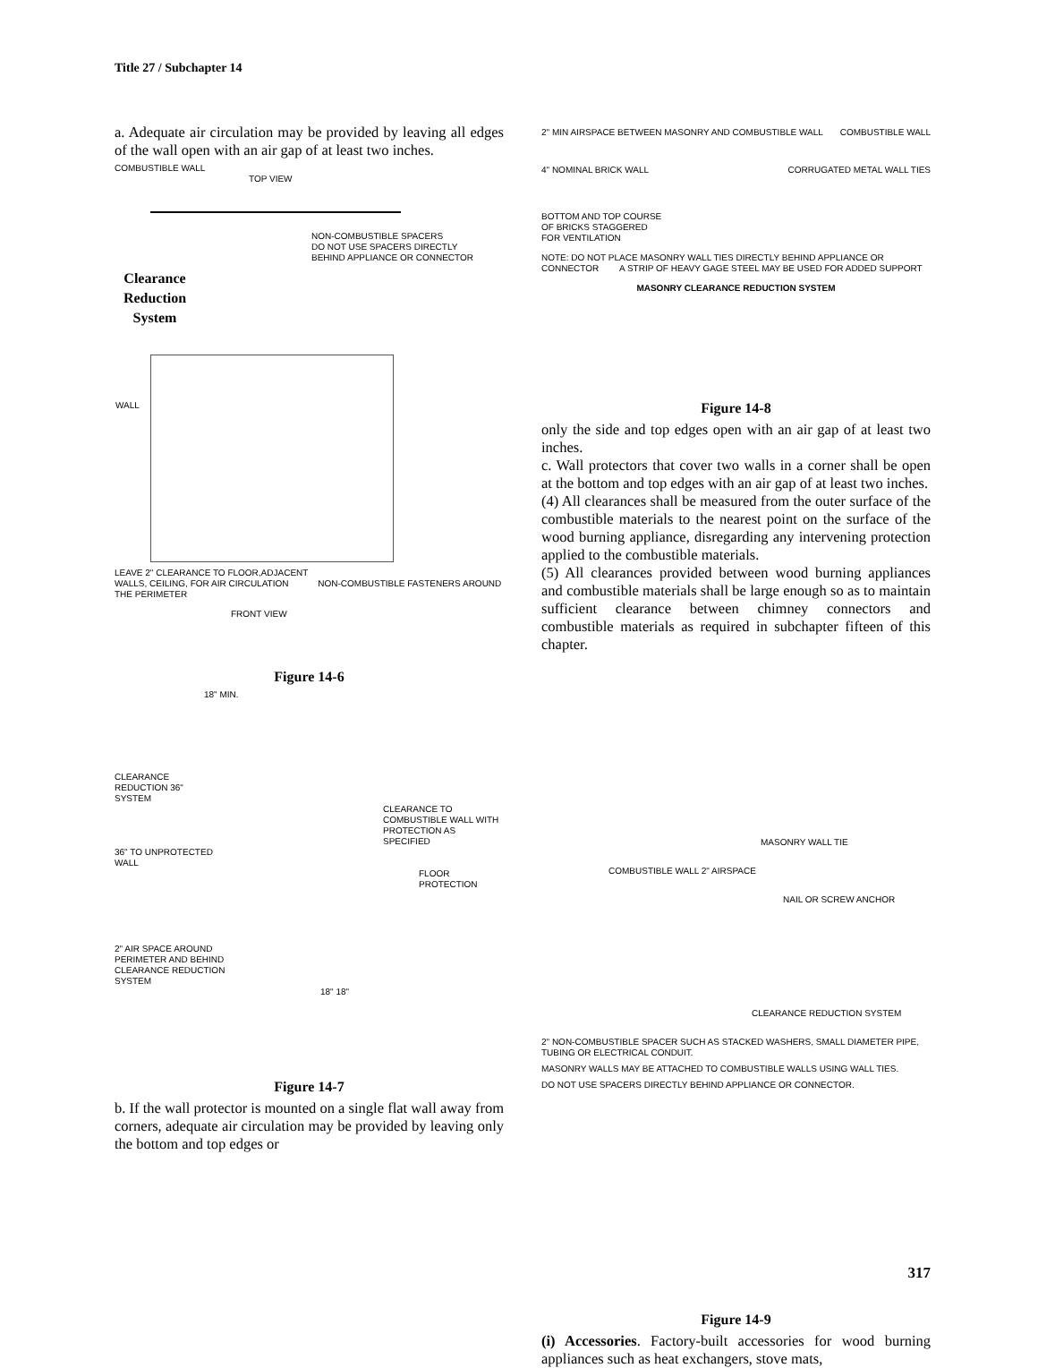Title 27 / Subchapter 14
a. Adequate air circulation may be provided by leaving all edges of the wall open with an air gap of at least two inches.
COMBUSTIBLE WALL
TOP VIEW
NON-COMBUSTIBLE SPACERS
DO NOT USE SPACERS DIRECTLY
BEHIND APPLIANCE OR CONNECTOR
Clearance Reduction System
WALL
LEAVE 2" CLEARANCE TO FLOOR,ADJACENT
WALLS, CEILING, FOR AIR CIRCULATION NON-COMBUSTIBLE FASTENERS AROUND THE PERIMETER
FRONT VIEW
Figure 14-6
18" MIN.
CLEARANCE REDUCTION 36" SYSTEM
CLEARANCE TO COMBUSTIBLE WALL WITH PROTECTION AS SPECIFIED
36" TO UNPROTECTED WALL
FLOOR PROTECTION
2" AIR SPACE AROUND PERIMETER AND BEHIND CLEARANCE REDUCTION SYSTEM
18" 18"
Figure 14-7
b. If the wall protector is mounted on a single flat wall away from corners, adequate air circulation may be provided by leaving only the bottom and top edges or
2" MIN AIRSPACE BETWEEN MASONRY AND COMBUSTIBLE WALL COMBUSTIBLE WALL
4" NOMINAL BRICK WALL CORRUGATED METAL WALL TIES
BOTTOM AND TOP COURSE OF BRICKS STAGGERED FOR VENTILATION
NOTE: DO NOT PLACE MASONRY WALL TIES DIRECTLY BEHIND APPLIANCE OR CONNECTOR A STRIP OF HEAVY GAGE STEEL MAY BE USED FOR ADDED SUPPORT
MASONRY CLEARANCE REDUCTION SYSTEM
Figure 14-8
only the side and top edges open with an air gap of at least two inches.
c. Wall protectors that cover two walls in a corner shall be open at the bottom and top edges with an air gap of at least two inches.
(4) All clearances shall be measured from the outer surface of the combustible materials to the nearest point on the surface of the wood burning appliance, disregarding any intervening protection applied to the combustible materials.
(5) All clearances provided between wood burning appliances and combustible materials shall be large enough so as to maintain sufficient clearance between chimney connectors and combustible materials as required in subchapter fifteen of this chapter.
MASONRY WALL TIE
COMBUSTIBLE WALL 2" AIRSPACE
NAIL OR SCREW ANCHOR
CLEARANCE REDUCTION SYSTEM
2" NON-COMBUSTIBLE SPACER SUCH AS STACKED WASHERS, SMALL DIAMETER PIPE, TUBING OR ELECTRICAL CONDUIT.
MASONRY WALLS MAY BE ATTACHED TO COMBUSTIBLE WALLS USING WALL TIES.
DO NOT USE SPACERS DIRECTLY BEHIND APPLIANCE OR CONNECTOR.
Figure 14-9
(i) Accessories. Factory-built accessories for wood burning appliances such as heat exchangers, stove mats,
317